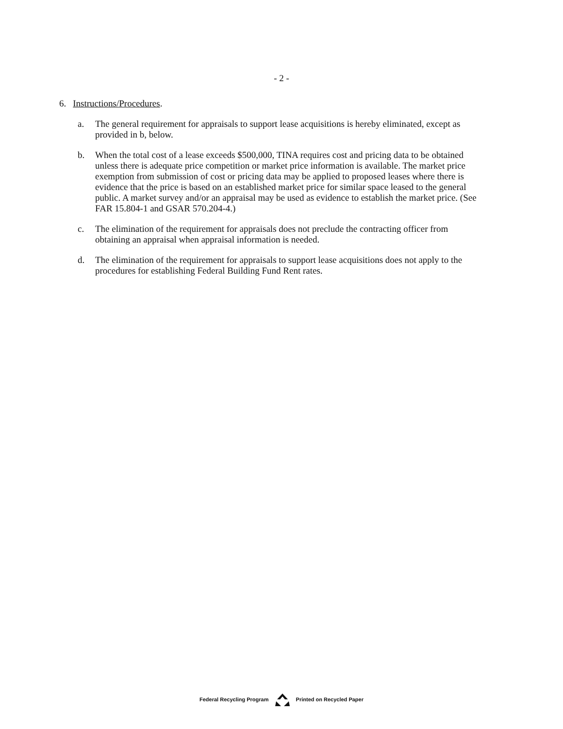- 2 -
6. Instructions/Procedures.
a. The general requirement for appraisals to support lease acquisitions is hereby eliminated, except as provided in b, below.
b. When the total cost of a lease exceeds $500,000, TINA requires cost and pricing data to be obtained unless there is adequate price competition or market price information is available. The market price exemption from submission of cost or pricing data may be applied to proposed leases where there is evidence that the price is based on an established market price for similar space leased to the general public. A market survey and/or an appraisal may be used as evidence to establish the market price. (See FAR 15.804-1 and GSAR 570.204-4.)
c. The elimination of the requirement for appraisals does not preclude the contracting officer from obtaining an appraisal when appraisal information is needed.
d. The elimination of the requirement for appraisals to support lease acquisitions does not apply to the procedures for establishing Federal Building Fund Rent rates.
Federal Recycling Program Printed on Recycled Paper